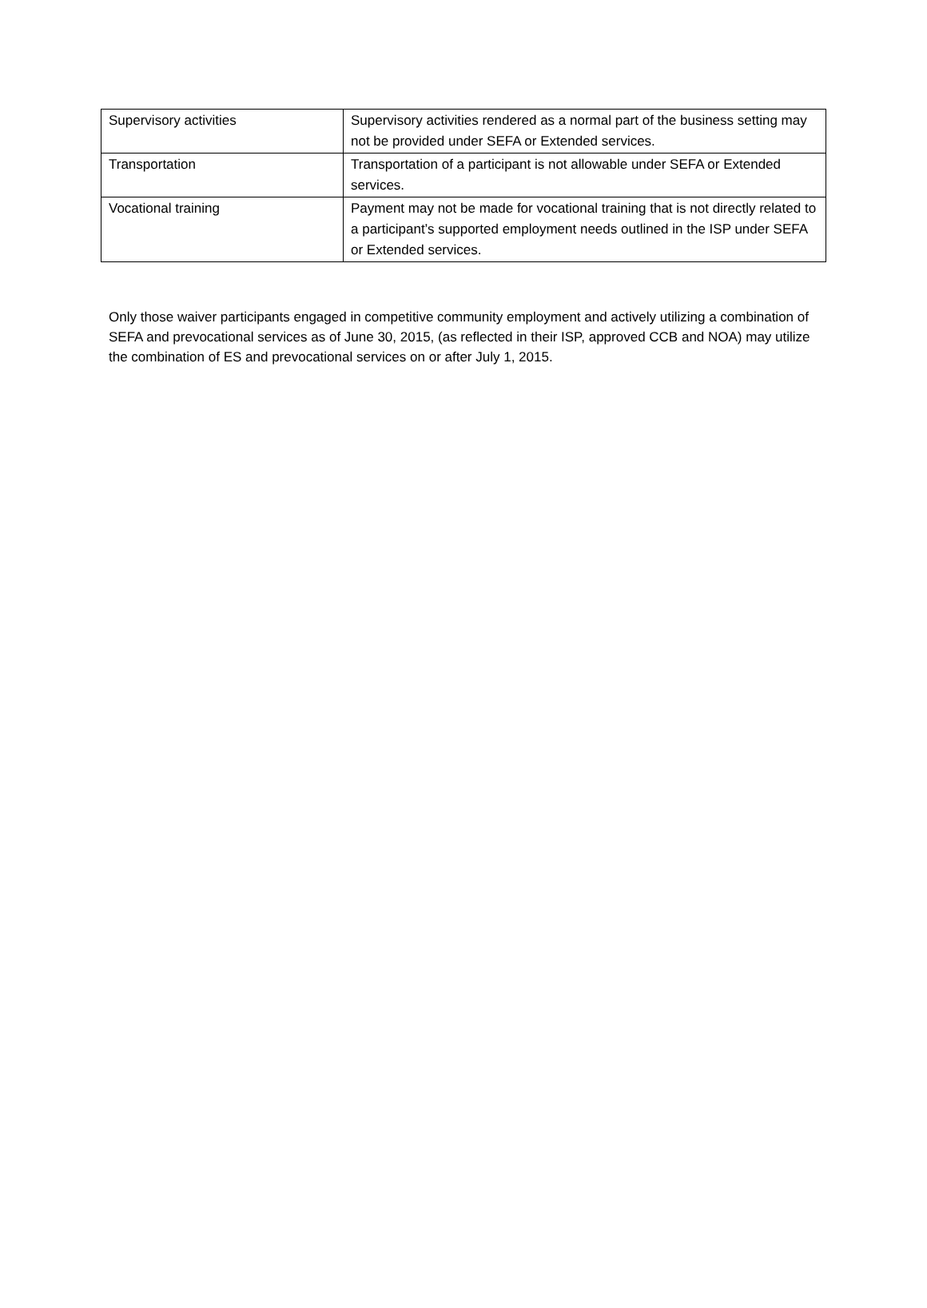| Supervisory activities | Supervisory activities rendered as a normal part of the business setting may not be provided under SEFA or Extended services. |
| Transportation | Transportation of a participant is not allowable under SEFA or Extended services. |
| Vocational training | Payment may not be made for vocational training that is not directly related to a participant’s supported employment needs outlined in the ISP under SEFA or Extended services. |
Only those waiver participants engaged in competitive community employment and actively utilizing a combination of SEFA and prevocational services as of June 30, 2015, (as reflected in their ISP, approved CCB and NOA) may utilize the combination of ES and prevocational services on or after July 1, 2015.